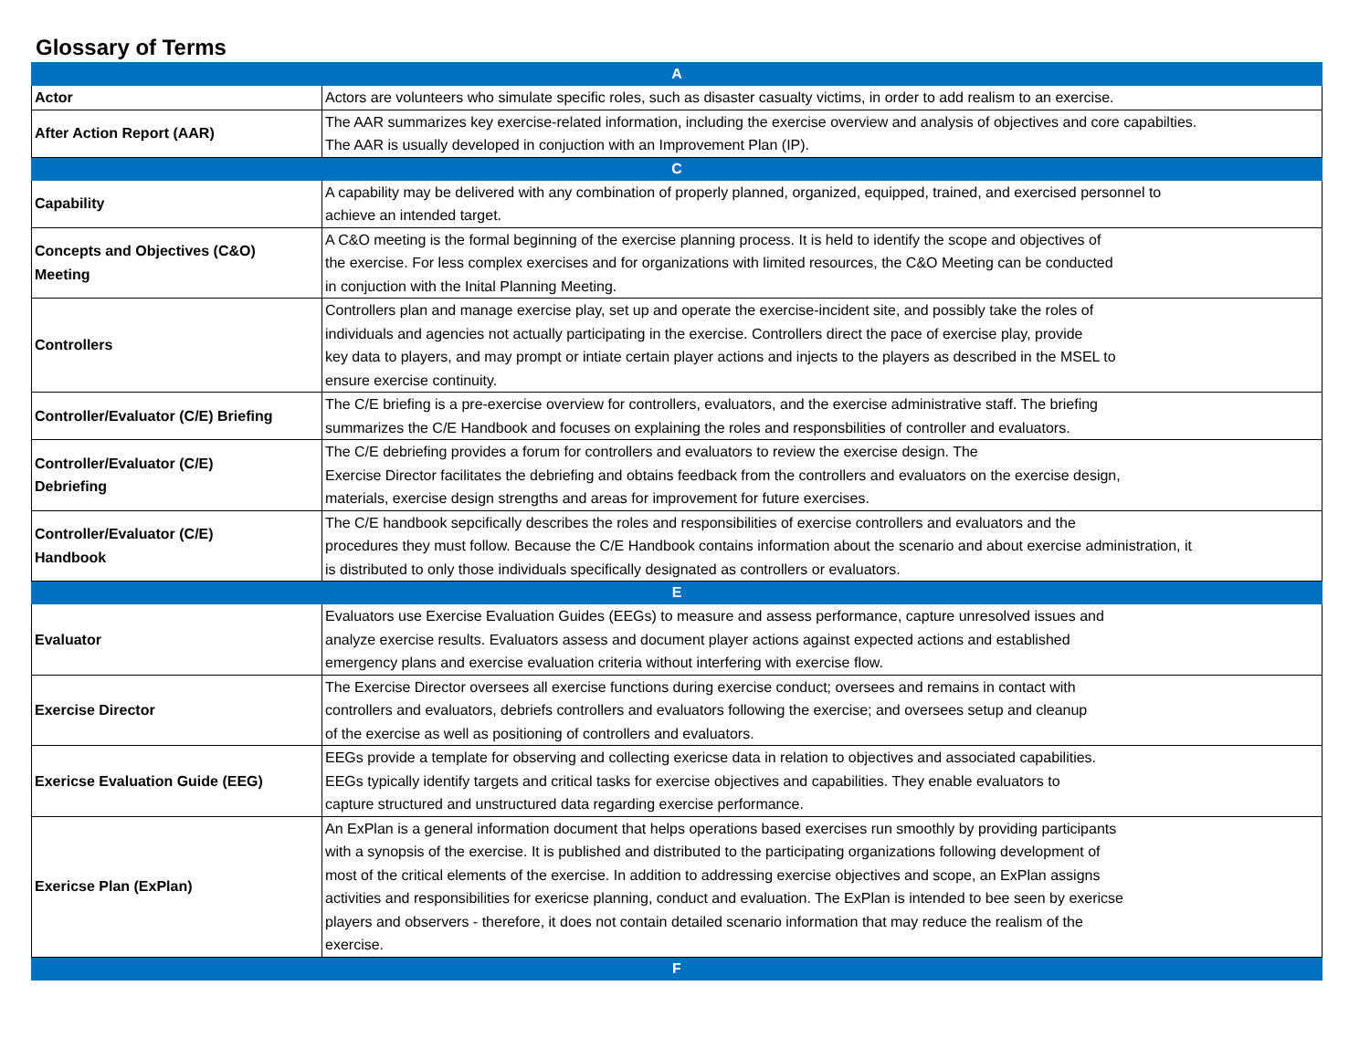Glossary of Terms
| A | |
| Actor | Actors are volunteers who simulate specific roles, such as disaster casualty victims, in order to add realism to an exercise. |
| After Action Report (AAR) | The AAR summarizes key exercise-related information, including the exercise overview and analysis of objectives and core capabilties. The AAR is usually developed in conjuction with an Improvement Plan (IP). |
| C | |
| Capability | A capability may be delivered with any combination of properly planned, organized, equipped, trained, and exercised personnel to achieve an intended target. |
| Concepts and Objectives (C&O) Meeting | A C&O meeting is the formal beginning of the exercise planning process. It is held to identify the scope and objectives of the exercise. For less complex exercises and for organizations with limited resources, the C&O Meeting can be conducted in conjuction with the Inital Planning Meeting. |
| Controllers | Controllers plan and manage exercise play, set up and operate the exercise-incident site, and possibly take the roles of individuals and agencies not actually participating in the exercise. Controllers direct the pace of exercise play, provide key data to players, and may prompt or intiate certain player actions and injects to the players as described in the MSEL to ensure exercise continuity. |
| Controller/Evaluator (C/E) Briefing | The C/E briefing is a pre-exercise overview for controllers, evaluators, and the exercise administrative staff. The briefing summarizes the C/E Handbook and focuses on explaining the roles and responsbilities of controller and evaluators. |
| Controller/Evaluator (C/E) Debriefing | The C/E debriefing provides a forum for controllers and evaluators to review the exercise design. The Exercise Director facilitates the debriefing and obtains feedback from the controllers and evaluators on the exercise design, materials, exercise design strengths and areas for improvement for future exercises. |
| Controller/Evaluator (C/E) Handbook | The C/E handbook sepcifically describes the roles and responsibilities of exercise controllers and evaluators and the procedures they must follow. Because the C/E Handbook contains information about the scenario and about exercise administration, it is distributed to only those individuals specifically designated as controllers or evaluators. |
| E | |
| Evaluator | Evaluators use Exercise Evaluation Guides (EEGs) to measure and assess performance, capture unresolved issues and analyze exercise results. Evaluators assess and document player actions against expected actions and established emergency plans and exercise evaluation criteria without interfering with exercise flow. |
| Exercise Director | The Exercise Director oversees all exercise functions during exercise conduct; oversees and remains in contact with controllers and evaluators, debriefs controllers and evaluators following the exercise; and oversees setup and cleanup of the exercise as well as positioning of controllers and evaluators. |
| Exericse Evaluation Guide (EEG) | EEGs provide a template for observing and collecting exericse data in relation to objectives and associated capabilities. EEGs typically identify targets and critical tasks for exercise objectives and capabilities. They enable evaluators to capture structured and unstructured data regarding exercise performance. |
| Exericse Plan (ExPlan) | An ExPlan is a general information document that helps operations based exercises run smoothly by providing participants with a synopsis of the exercise. It is published and distributed to the participating organizations following development of most of the critical elements of the exercise. In addition to addressing exercise objectives and scope, an ExPlan assigns activities and responsibilities for exericse planning, conduct and evaluation. The ExPlan is intended to bee seen by exericse players and observers - therefore, it does not contain detailed scenario information that may reduce the realism of the exercise. |
| F | |